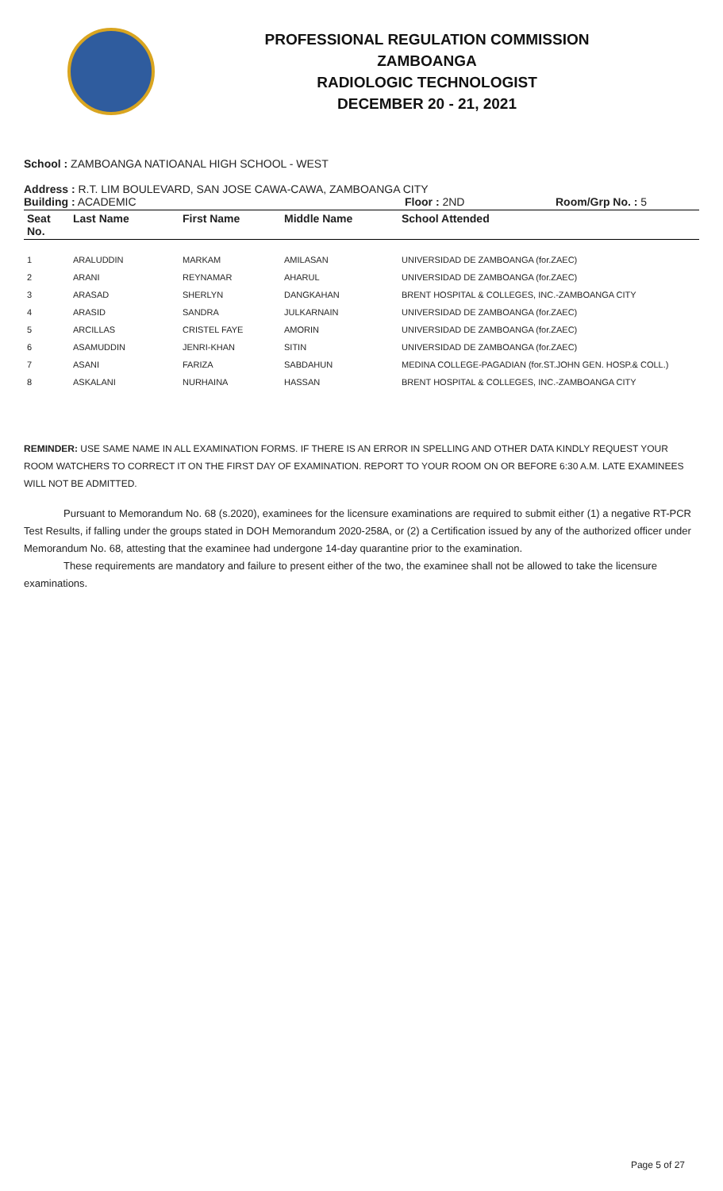PROFESSIONAL REGULATION COMMISSION
ZAMBOANGA
RADIOLOGIC TECHNOLOGIST
DECEMBER 20 - 21, 2021
School : ZAMBOANGA NATIOANAL HIGH SCHOOL - WEST
Address : R.T. LIM BOULEVARD, SAN JOSE CAWA-CAWA, ZAMBOANGA CITY
Building : ACADEMIC Floor : 2ND Room/Grp No. : 5
| Seat No. | Last Name | First Name | Middle Name | School Attended |
| --- | --- | --- | --- | --- |
| 1 | ARALUDDIN | MARKAM | AMILASAN | UNIVERSIDAD DE ZAMBOANGA (for.ZAEC) |
| 2 | ARANI | REYNAMAR | AHARUL | UNIVERSIDAD DE ZAMBOANGA (for.ZAEC) |
| 3 | ARASAD | SHERLYN | DANGKAHAN | BRENT HOSPITAL & COLLEGES, INC.-ZAMBOANGA CITY |
| 4 | ARASID | SANDRA | JULKARNAIN | UNIVERSIDAD DE ZAMBOANGA (for.ZAEC) |
| 5 | ARCILLAS | CRISTEL FAYE | AMORIN | UNIVERSIDAD DE ZAMBOANGA (for.ZAEC) |
| 6 | ASAMUDDIN | JENRI-KHAN | SITIN | UNIVERSIDAD DE ZAMBOANGA (for.ZAEC) |
| 7 | ASANI | FARIZA | SABDAHUN | MEDINA COLLEGE-PAGADIAN (for.ST.JOHN GEN. HOSP.& COLL.) |
| 8 | ASKALANI | NURHAINA | HASSAN | BRENT HOSPITAL & COLLEGES, INC.-ZAMBOANGA CITY |
REMINDER: USE SAME NAME IN ALL EXAMINATION FORMS. IF THERE IS AN ERROR IN SPELLING AND OTHER DATA KINDLY REQUEST YOUR ROOM WATCHERS TO CORRECT IT ON THE FIRST DAY OF EXAMINATION. REPORT TO YOUR ROOM ON OR BEFORE 6:30 A.M. LATE EXAMINEES WILL NOT BE ADMITTED.
Pursuant to Memorandum No. 68 (s.2020), examinees for the licensure examinations are required to submit either (1) a negative RT-PCR Test Results, if falling under the groups stated in DOH Memorandum 2020-258A, or (2) a Certification issued by any of the authorized officer under Memorandum No. 68, attesting that the examinee had undergone 14-day quarantine prior to the examination.
These requirements are mandatory and failure to present either of the two, the examinee shall not be allowed to take the licensure examinations.
Page 5 of 27